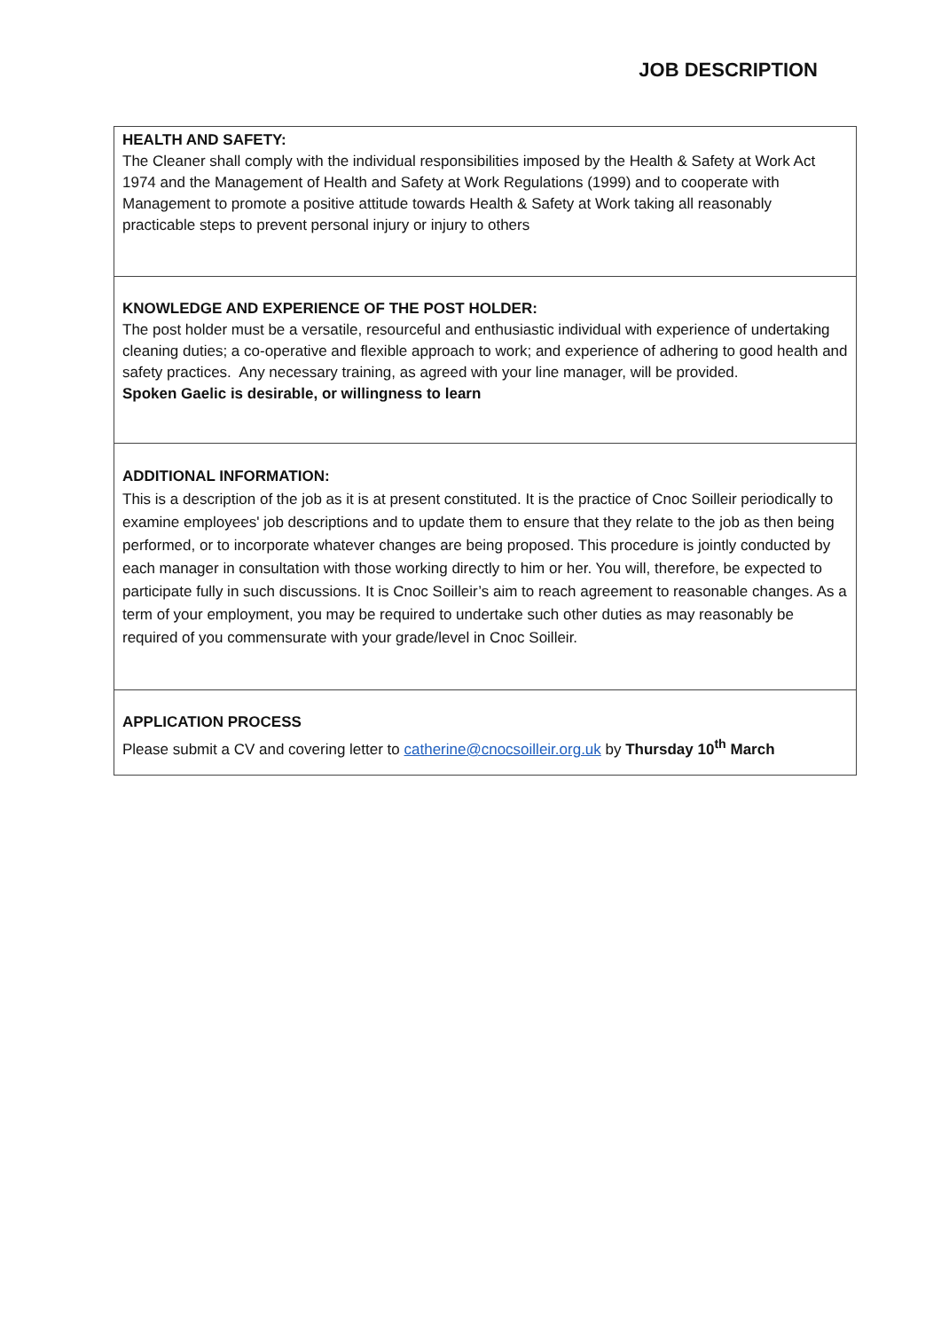JOB DESCRIPTION
HEALTH AND SAFETY:
The Cleaner shall comply with the individual responsibilities imposed by the Health & Safety at Work Act 1974 and the Management of Health and Safety at Work Regulations (1999) and to cooperate with Management to promote a positive attitude towards Health & Safety at Work taking all reasonably practicable steps to prevent personal injury or injury to others
KNOWLEDGE AND EXPERIENCE OF THE POST HOLDER:
The post holder must be a versatile, resourceful and enthusiastic individual with experience of undertaking cleaning duties; a co-operative and flexible approach to work; and experience of adhering to good health and safety practices. Any necessary training, as agreed with your line manager, will be provided.
Spoken Gaelic is desirable, or willingness to learn
ADDITIONAL INFORMATION:
This is a description of the job as it is at present constituted. It is the practice of Cnoc Soilleir periodically to examine employees' job descriptions and to update them to ensure that they relate to the job as then being performed, or to incorporate whatever changes are being proposed. This procedure is jointly conducted by each manager in consultation with those working directly to him or her. You will, therefore, be expected to participate fully in such discussions. It is Cnoc Soilleir’s aim to reach agreement to reasonable changes. As a term of your employment, you may be required to undertake such other duties as may reasonably be required of you commensurate with your grade/level in Cnoc Soilleir.
APPLICATION PROCESS
Please submit a CV and covering letter to catherine@cnocsoilleir.org.uk by Thursday 10<sup>th</sup> March